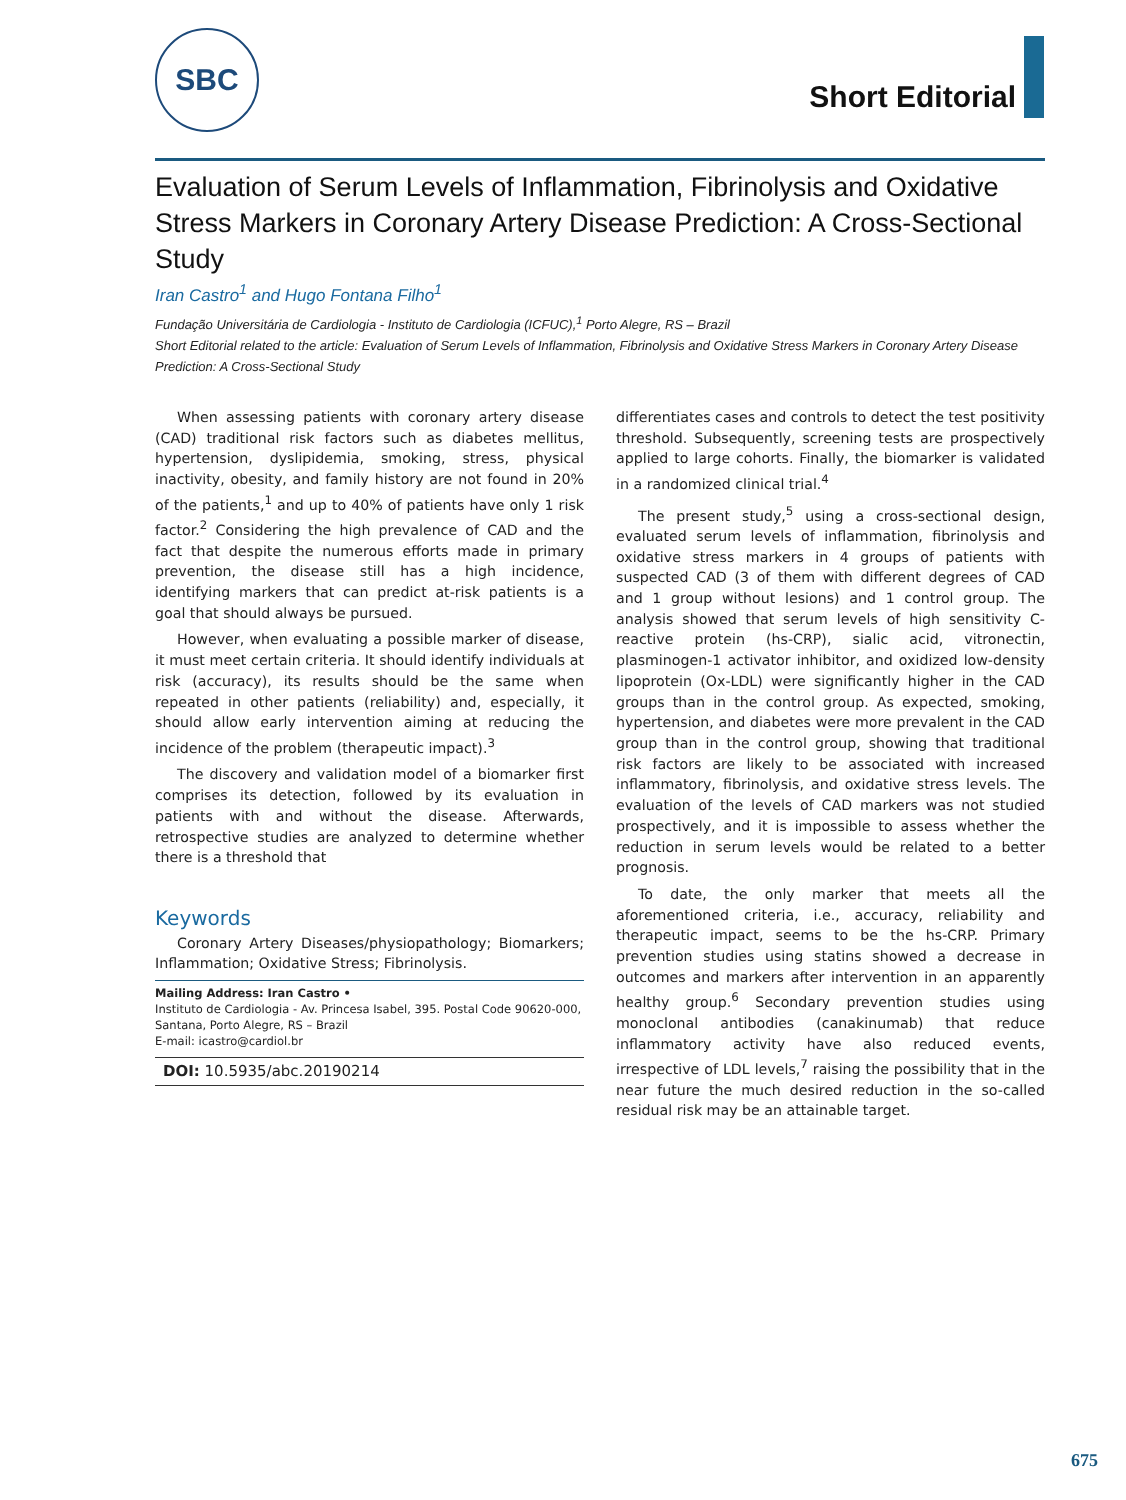SBC Short Editorial
Evaluation of Serum Levels of Inflammation, Fibrinolysis and Oxidative Stress Markers in Coronary Artery Disease Prediction: A Cross-Sectional Study
Iran Castro<sup>1</sup> and Hugo Fontana Filho<sup>1</sup>
Fundação Universitária de Cardiologia - Instituto de Cardiologia (ICFUC),<sup>1</sup> Porto Alegre, RS – Brazil
Short Editorial related to the article: Evaluation of Serum Levels of Inflammation, Fibrinolysis and Oxidative Stress Markers in Coronary Artery Disease Prediction: A Cross-Sectional Study
When assessing patients with coronary artery disease (CAD) traditional risk factors such as diabetes mellitus, hypertension, dyslipidemia, smoking, stress, physical inactivity, obesity, and family history are not found in 20% of the patients,<sup>1</sup> and up to 40% of patients have only 1 risk factor.<sup>2</sup> Considering the high prevalence of CAD and the fact that despite the numerous efforts made in primary prevention, the disease still has a high incidence, identifying markers that can predict at-risk patients is a goal that should always be pursued.
However, when evaluating a possible marker of disease, it must meet certain criteria. It should identify individuals at risk (accuracy), its results should be the same when repeated in other patients (reliability) and, especially, it should allow early intervention aiming at reducing the incidence of the problem (therapeutic impact).<sup>3</sup>
The discovery and validation model of a biomarker first comprises its detection, followed by its evaluation in patients with and without the disease. Afterwards, retrospective studies are analyzed to determine whether there is a threshold that
Keywords
Coronary Artery Diseases/physiopathology; Biomarkers; Inflammation; Oxidative Stress; Fibrinolysis.
Mailing Address: Iran Castro •
Instituto de Cardiologia - Av. Princesa Isabel, 395. Postal Code 90620-000, Santana, Porto Alegre, RS – Brazil
E-mail: icastro@cardiol.br
DOI: 10.5935/abc.20190214
differentiates cases and controls to detect the test positivity threshold. Subsequently, screening tests are prospectively applied to large cohorts. Finally, the biomarker is validated in a randomized clinical trial.<sup>4</sup>
The present study,<sup>5</sup> using a cross-sectional design, evaluated serum levels of inflammation, fibrinolysis and oxidative stress markers in 4 groups of patients with suspected CAD (3 of them with different degrees of CAD and 1 group without lesions) and 1 control group. The analysis showed that serum levels of high sensitivity C-reactive protein (hs-CRP), sialic acid, vitronectin, plasminogen-1 activator inhibitor, and oxidized low-density lipoprotein (Ox-LDL) were significantly higher in the CAD groups than in the control group. As expected, smoking, hypertension, and diabetes were more prevalent in the CAD group than in the control group, showing that traditional risk factors are likely to be associated with increased inflammatory, fibrinolysis, and oxidative stress levels. The evaluation of the levels of CAD markers was not studied prospectively, and it is impossible to assess whether the reduction in serum levels would be related to a better prognosis.
To date, the only marker that meets all the aforementioned criteria, i.e., accuracy, reliability and therapeutic impact, seems to be the hs-CRP. Primary prevention studies using statins showed a decrease in outcomes and markers after intervention in an apparently healthy group.<sup>6</sup> Secondary prevention studies using monoclonal antibodies (canakinumab) that reduce inflammatory activity have also reduced events, irrespective of LDL levels,<sup>7</sup> raising the possibility that in the near future the much desired reduction in the so-called residual risk may be an attainable target.
675